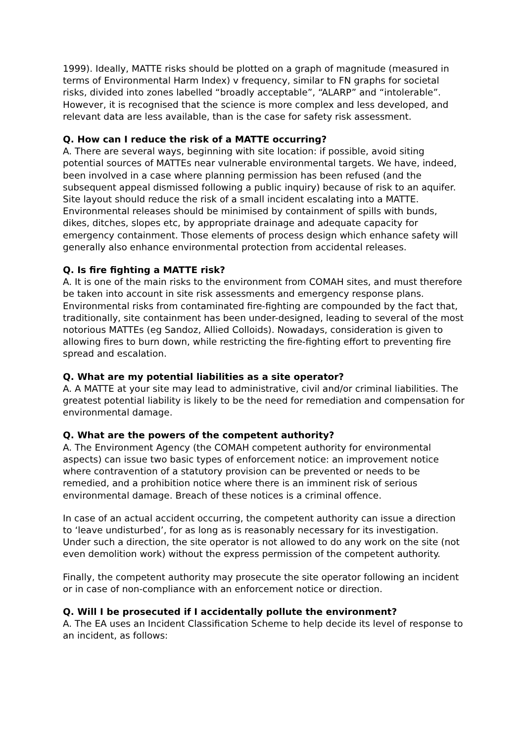1999). Ideally, MATTE risks should be plotted on a graph of magnitude (measured in terms of Environmental Harm Index) v frequency, similar to FN graphs for societal risks, divided into zones labelled “broadly acceptable”, “ALARP” and “intolerable”. However, it is recognised that the science is more complex and less developed, and relevant data are less available, than is the case for safety risk assessment.
Q. How can I reduce the risk of a MATTE occurring?
A. There are several ways, beginning with site location: if possible, avoid siting potential sources of MATTEs near vulnerable environmental targets. We have, indeed, been involved in a case where planning permission has been refused (and the subsequent appeal dismissed following a public inquiry) because of risk to an aquifer. Site layout should reduce the risk of a small incident escalating into a MATTE. Environmental releases should be minimised by containment of spills with bunds, dikes, ditches, slopes etc, by appropriate drainage and adequate capacity for emergency containment. Those elements of process design which enhance safety will generally also enhance environmental protection from accidental releases.
Q. Is fire fighting a MATTE risk?
A. It is one of the main risks to the environment from COMAH sites, and must therefore be taken into account in site risk assessments and emergency response plans. Environmental risks from contaminated fire-fighting are compounded by the fact that, traditionally, site containment has been under-designed, leading to several of the most notorious MATTEs (eg Sandoz, Allied Colloids). Nowadays, consideration is given to allowing fires to burn down, while restricting the fire-fighting effort to preventing fire spread and escalation.
Q. What are my potential liabilities as a site operator?
A. A MATTE at your site may lead to administrative, civil and/or criminal liabilities. The greatest potential liability is likely to be the need for remediation and compensation for environmental damage.
Q. What are the powers of the competent authority?
A. The Environment Agency (the COMAH competent authority for environmental aspects) can issue two basic types of enforcement notice: an improvement notice where contravention of a statutory provision can be prevented or needs to be remedied, and a prohibition notice where there is an imminent risk of serious environmental damage. Breach of these notices is a criminal offence.
In case of an actual accident occurring, the competent authority can issue a direction to ‘leave undisturbed’, for as long as is reasonably necessary for its investigation. Under such a direction, the site operator is not allowed to do any work on the site (not even demolition work) without the express permission of the competent authority.
Finally, the competent authority may prosecute the site operator following an incident or in case of non-compliance with an enforcement notice or direction.
Q. Will I be prosecuted if I accidentally pollute the environment?
A. The EA uses an Incident Classification Scheme to help decide its level of response to an incident, as follows: